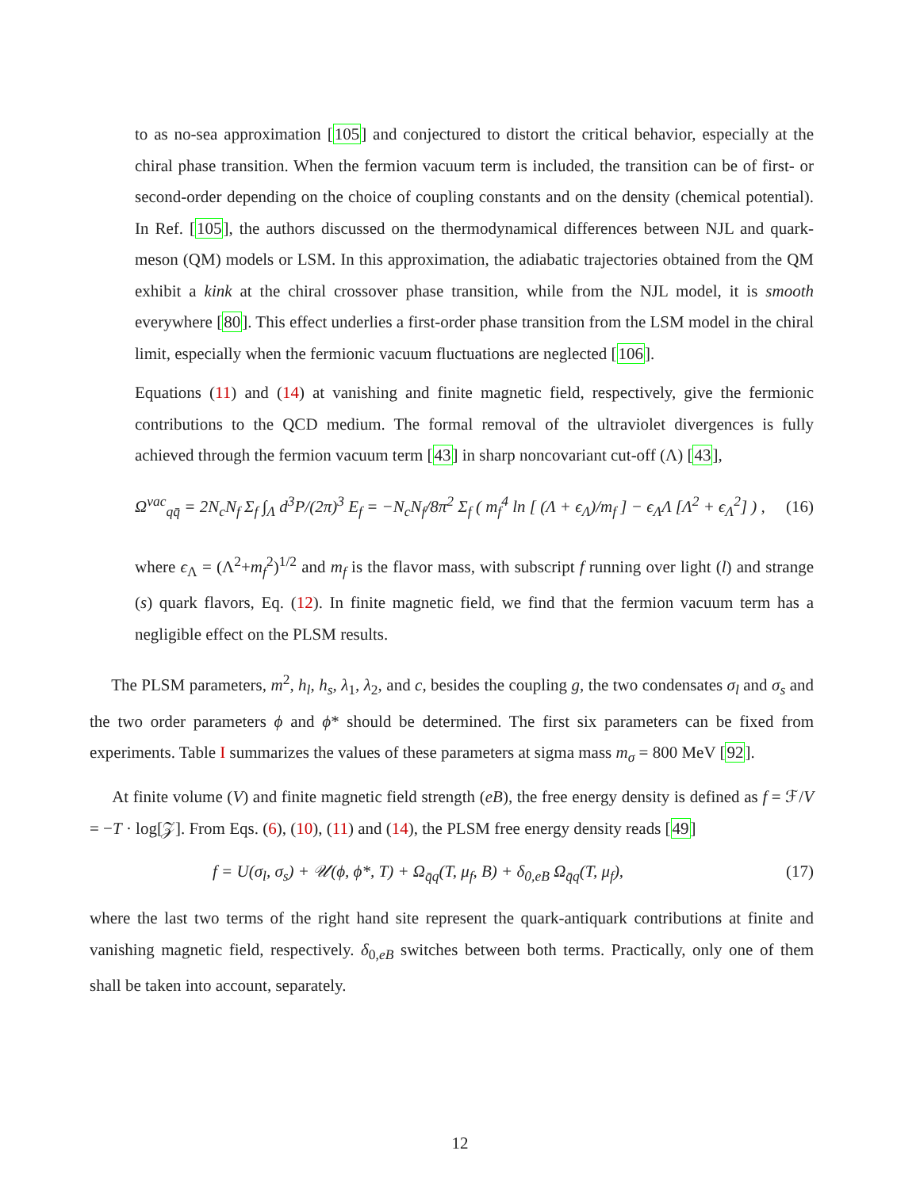to as no-sea approximation [105] and conjectured to distort the critical behavior, especially at the chiral phase transition. When the fermion vacuum term is included, the transition can be of first- or second-order depending on the choice of coupling constants and on the density (chemical potential). In Ref. [105], the authors discussed on the thermodynamical differences between NJL and quark-meson (QM) models or LSM. In this approximation, the adiabatic trajectories obtained from the QM exhibit a kink at the chiral crossover phase transition, while from the NJL model, it is smooth everywhere [80]. This effect underlies a first-order phase transition from the LSM model in the chiral limit, especially when the fermionic vacuum fluctuations are neglected [106].
Equations (11) and (14) at vanishing and finite magnetic field, respectively, give the fermionic contributions to the QCD medium. The formal removal of the ultraviolet divergences is fully achieved through the fermion vacuum term [43] in sharp noncovariant cut-off (Λ) [43],
Ω<sup>vac</sup><sub>qq̄</sub> = 2N<sub>c</sub>N<sub>f</sub> Σ<sub>f</sub> ∫<sub>Λ</sub> d<sup>3</sup>P/(2π)<sup>3</sup> E<sub>f</sub> = −N<sub>c</sub>N<sub>f</sub>/8π<sup>2</sup> Σ<sub>f</sub> ( m<sub>f</sub><sup>4</sup> ln [ (Λ + ϵ<sub>Λ</sub>)/m<sub>f</sub> ] − ϵ<sub>Λ</sub>Λ [Λ<sup>2</sup> + ϵ<sub>Λ</sub><sup>2</sup>] ) , (16)
where ϵ<sub>Λ</sub> = (Λ<sup>2</sup>+m<sub>f</sub><sup>2</sup>)<sup>1/2</sup> and m<sub>f</sub> is the flavor mass, with subscript f running over light (l) and strange (s) quark flavors, Eq. (12). In finite magnetic field, we find that the fermion vacuum term has a negligible effect on the PLSM results.
The PLSM parameters, m<sup>2</sup>, h<sub>l</sub>, h<sub>s</sub>, λ<sub>1</sub>, λ<sub>2</sub>, and c, besides the coupling g, the two condensates σ<sub>l</sub> and σ<sub>s</sub> and the two order parameters ϕ and ϕ* should be determined. The first six parameters can be fixed from experiments. Table I summarizes the values of these parameters at sigma mass m<sub>σ</sub> = 800 MeV [92].
At finite volume (V) and finite magnetic field strength (eB), the free energy density is defined as f = ℱ/V = −T · log[𝒵]. From Eqs. (6), (10), (11) and (14), the PLSM free energy density reads [49]
f = U(σ<sub>l</sub>, σ<sub>s</sub>) + 𝒰(ϕ, ϕ*, T) + Ω<sub>q̄q</sub>(T, μ<sub>f</sub>, B) + δ<sub>0,eB</sub> Ω<sub>q̄q</sub>(T, μ<sub>f</sub>), (17)
where the last two terms of the right hand site represent the quark-antiquark contributions at finite and vanishing magnetic field, respectively. δ<sub>0,eB</sub> switches between both terms. Practically, only one of them shall be taken into account, separately.
12